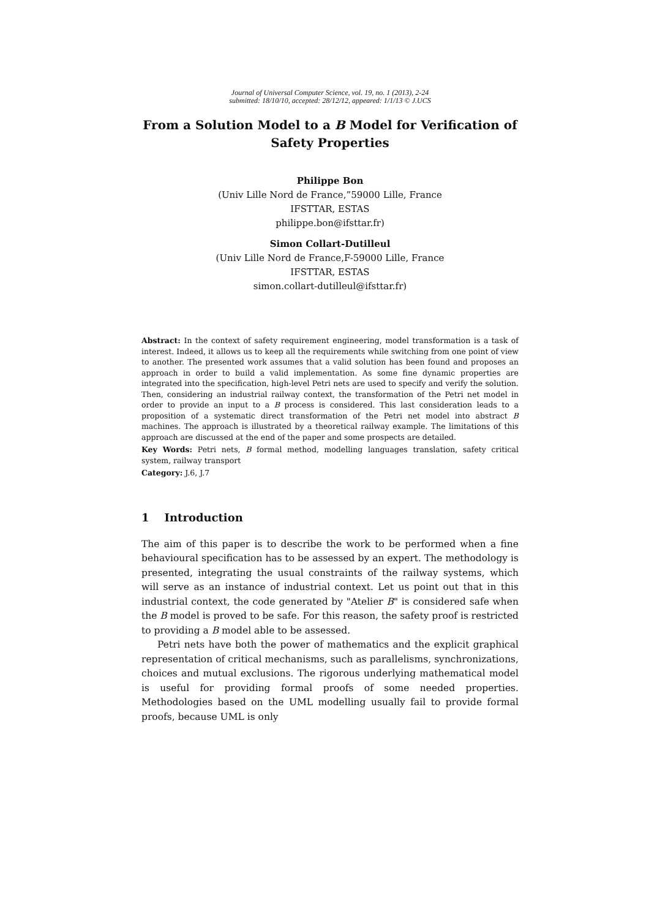Journal of Universal Computer Science, vol. 19, no. 1 (2013), 2-24
submitted: 18/10/10, accepted: 28/12/12, appeared: 1/1/13 © J.UCS
From a Solution Model to a B Model for Verification of
Safety Properties
Philippe Bon
(Univ Lille Nord de France,”59000 Lille, France
IFSTTAR, ESTAS
philippe.bon@ifsttar.fr)
Simon Collart-Dutilleul
(Univ Lille Nord de France,F-59000 Lille, France
IFSTTAR, ESTAS
simon.collart-dutilleul@ifsttar.fr)
Abstract: In the context of safety requirement engineering, model transformation is a task of interest. Indeed, it allows us to keep all the requirements while switching from one point of view to another. The presented work assumes that a valid solution has been found and proposes an approach in order to build a valid implementation. As some fine dynamic properties are integrated into the specification, high-level Petri nets are used to specify and verify the solution. Then, considering an industrial railway context, the transformation of the Petri net model in order to provide an input to a B process is considered. This last consideration leads to a proposition of a systematic direct transformation of the Petri net model into abstract B machines. The approach is illustrated by a theoretical railway example. The limitations of this approach are discussed at the end of the paper and some prospects are detailed.
Key Words: Petri nets, B formal method, modelling languages translation, safety critical system, railway transport
Category: J.6, J.7
1 Introduction
The aim of this paper is to describe the work to be performed when a fine behavioural specification has to be assessed by an expert. The methodology is presented, integrating the usual constraints of the railway systems, which will serve as an instance of industrial context. Let us point out that in this industrial context, the code generated by "Atelier B" is considered safe when the B model is proved to be safe. For this reason, the safety proof is restricted to providing a B model able to be assessed.
Petri nets have both the power of mathematics and the explicit graphical representation of critical mechanisms, such as parallelisms, synchronizations, choices and mutual exclusions. The rigorous underlying mathematical model is useful for providing formal proofs of some needed properties. Methodologies based on the UML modelling usually fail to provide formal proofs, because UML is only